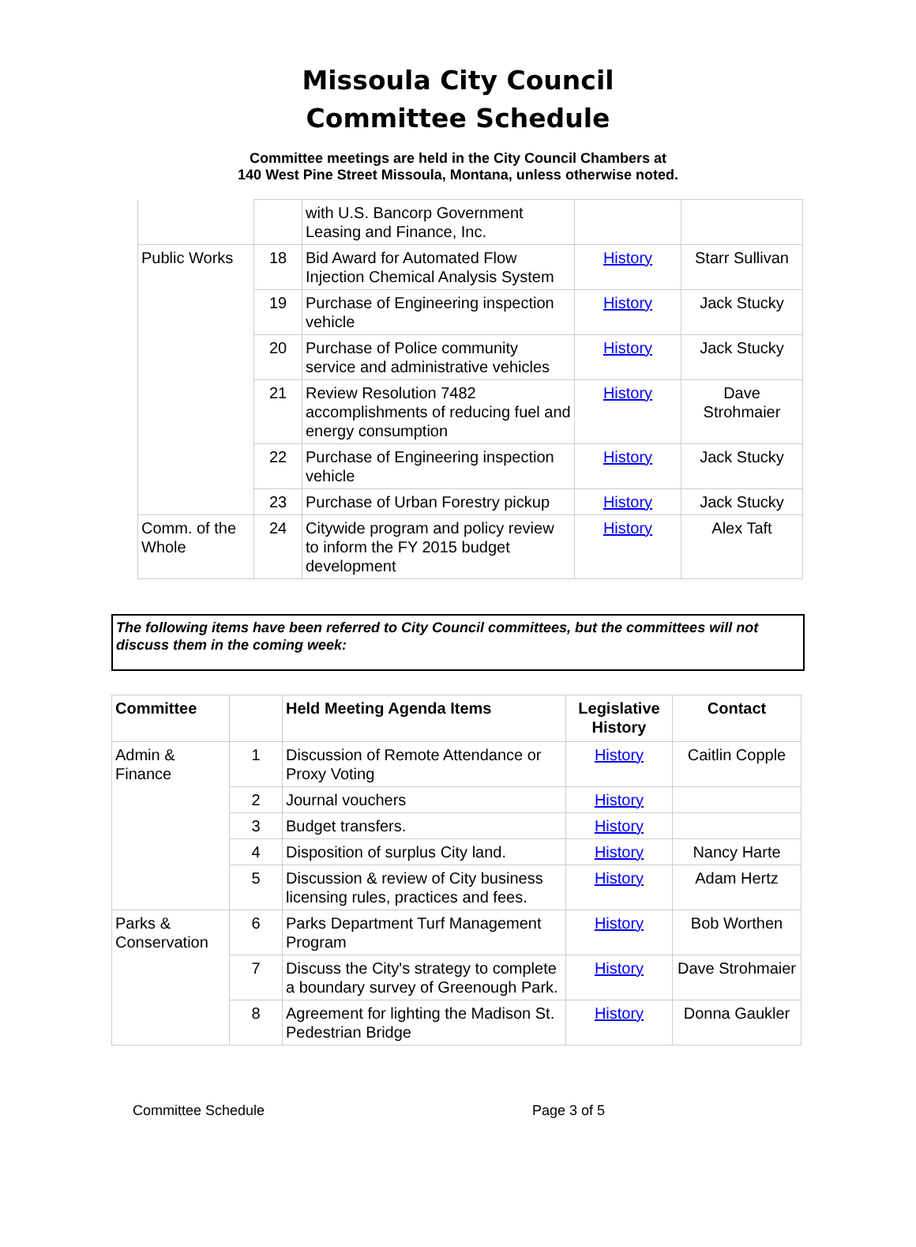Missoula City Council
Committee Schedule
Committee meetings are held in the City Council Chambers at
140 West Pine Street Missoula, Montana, unless otherwise noted.
| | | with U.S. Bancorp Government Leasing and Finance, Inc. | | |
| Public Works | 18 | Bid Award for Automated Flow Injection Chemical Analysis System | History | Starr Sullivan |
| | 19 | Purchase of Engineering inspection vehicle | History | Jack Stucky |
| | 20 | Purchase of Police community service and administrative vehicles | History | Jack Stucky |
| | 21 | Review Resolution 7482 accomplishments of reducing fuel and energy consumption | History | Dave Strohmaier |
| | 22 | Purchase of Engineering inspection vehicle | History | Jack Stucky |
| | 23 | Purchase of Urban Forestry pickup | History | Jack Stucky |
| Comm. of the Whole | 24 | Citywide program and policy review to inform the FY 2015 budget development | History | Alex Taft |
The following items have been referred to City Council committees, but the committees will not discuss them in the coming week:
| Committee | | Held Meeting Agenda Items | Legislative History | Contact |
| --- | --- | --- | --- | --- |
| Admin & Finance | 1 | Discussion of Remote Attendance or Proxy Voting | History | Caitlin Copple |
| | 2 | Journal vouchers | History | |
| | 3 | Budget transfers. | History | |
| | 4 | Disposition of surplus City land. | History | Nancy Harte |
| | 5 | Discussion & review of City business licensing rules, practices and fees. | History | Adam Hertz |
| Parks & Conservation | 6 | Parks Department Turf Management Program | History | Bob Worthen |
| | 7 | Discuss the City's strategy to complete a boundary survey of Greenough Park. | History | Dave Strohmaier |
| | 8 | Agreement for lighting the Madison St. Pedestrian Bridge | History | Donna Gaukler |
Committee Schedule Page 3 of 5